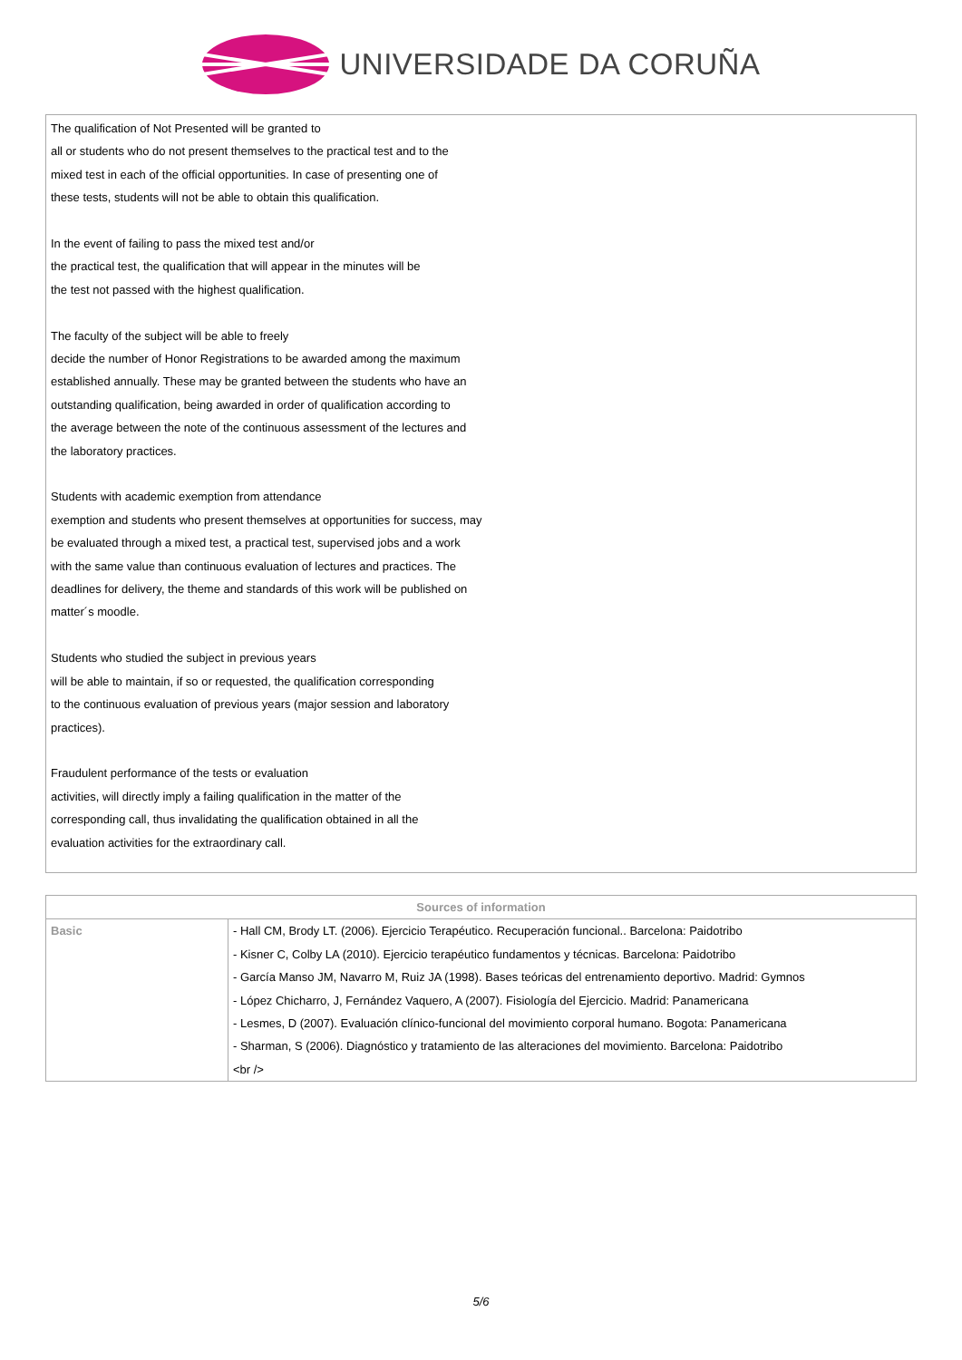UNIVERSIDADE DA CORUÑA
The qualification of Not Presented will be granted to
all or students who do not present themselves to the practical test and to the
mixed test in each of the official opportunities. In case of presenting one of
these tests, students will not be able to obtain this qualification.
In the event of failing to pass the mixed test and/or
the practical test, the qualification that will appear in the minutes will be
the test not passed with the highest qualification.
The faculty of the subject will be able to freely
decide the number of Honor Registrations to be awarded among the maximum
established annually. These may be granted between the students who have an
outstanding qualification, being awarded in order of qualification according to
the average between the note of the continuous assessment of the lectures and
the laboratory practices.
Students with academic exemption from attendance
exemption and students who present themselves at opportunities for success, may
be evaluated through a mixed test, a practical test, supervised jobs and a work
with the same value than continuous evaluation of lectures and practices. The
deadlines for delivery, the theme and standards of this work will be published on
matter´s moodle.
Students who studied the subject in previous years
will be able to maintain, if so or requested, the qualification corresponding
to the continuous evaluation of previous years (major session and laboratory
practices).
Fraudulent performance of the tests or evaluation
activities, will directly imply a failing qualification in the matter of the
corresponding call, thus invalidating the qualification obtained in all the
evaluation activities for the extraordinary call.
| Sources of information | |
| --- | --- |
| Basic | - Hall CM, Brody LT. (2006). Ejercicio Terapéutico. Recuperación funcional.. Barcelona: Paidotribo - Kisner C, Colby LA (2010). Ejercicio terapéutico fundamentos y técnicas. Barcelona: Paidotribo - García Manso JM, Navarro M, Ruiz JA (1998). Bases teóricas del entrenamiento deportivo. Madrid: Gymnos - López Chicharro, J, Fernández Vaquero, A (2007). Fisiología del Ejercicio. Madrid: Panamericana - Lesmes, D (2007). Evaluación clínico-funcional del movimiento corporal humano. Bogota: Panamericana - Sharman, S (2006). Diagnóstico y tratamiento de las alteraciones del movimiento. Barcelona: Paidotribo <br /> |
5/6